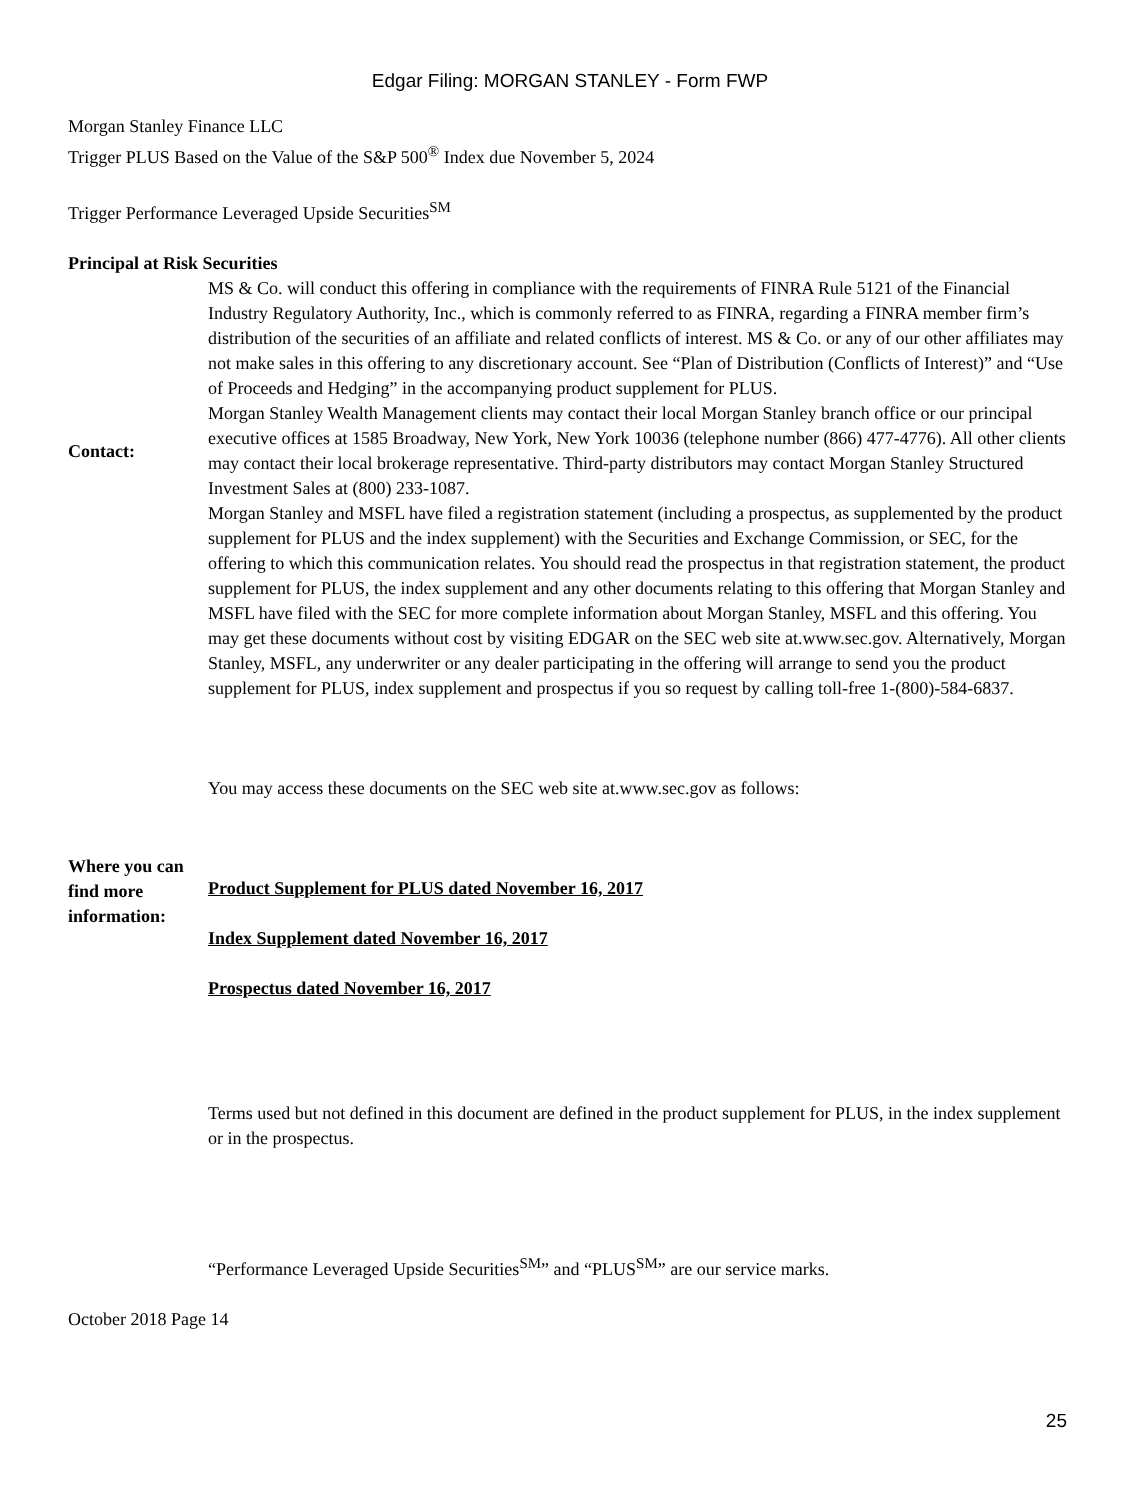Edgar Filing: MORGAN STANLEY - Form FWP
Morgan Stanley Finance LLC
Trigger PLUS Based on the Value of the S&P 500<sup>®</sup> Index due November 5, 2024
Trigger Performance Leveraged Upside Securities<sup>SM</sup>
Principal at Risk Securities
| | MS & Co. will conduct this offering in compliance with the requirements of FINRA Rule 5121 of the Financial Industry Regulatory Authority, Inc., which is commonly referred to as FINRA, regarding a FINRA member firm’s distribution of the securities of an affiliate and related conflicts of interest. MS & Co. or any of our other affiliates may not make sales in this offering to any discretionary account. See “Plan of Distribution (Conflicts of Interest)” and “Use of Proceeds and Hedging” in the accompanying product supplement for PLUS. |
| Contact: | Morgan Stanley Wealth Management clients may contact their local Morgan Stanley branch office or our principal executive offices at 1585 Broadway, New York, New York 10036 (telephone number (866) 477-4776). All other clients may contact their local brokerage representative. Third-party distributors may contact Morgan Stanley Structured Investment Sales at (800) 233-1087. |
| Where you can find more information: | Morgan Stanley and MSFL have filed a registration statement (including a prospectus, as supplemented by the product supplement for PLUS and the index supplement) with the Securities and Exchange Commission, or SEC, for the offering to which this communication relates. You should read the prospectus in that registration statement, the product supplement for PLUS, the index supplement and any other documents relating to this offering that Morgan Stanley and MSFL have filed with the SEC for more complete information about Morgan Stanley, MSFL and this offering. You may get these documents without cost by visiting EDGAR on the SEC web site at.www.sec.gov. Alternatively, Morgan Stanley, MSFL, any underwriter or any dealer participating in the offering will arrange to send you the product supplement for PLUS, index supplement and prospectus if you so request by calling toll-free 1-(800)-584-6837. You may access these documents on the SEC web site at.www.sec.gov as follows: Product Supplement for PLUS dated November 16, 2017 Index Supplement dated November 16, 2017 Prospectus dated November 16, 2017 Terms used but not defined in this document are defined in the product supplement for PLUS, in the index supplement or in the prospectus. “Performance Leveraged Upside Securities<sup>SM</sup>” and “PLUS<sup>SM</sup>” are our service marks. |
October 2018 Page 14
25